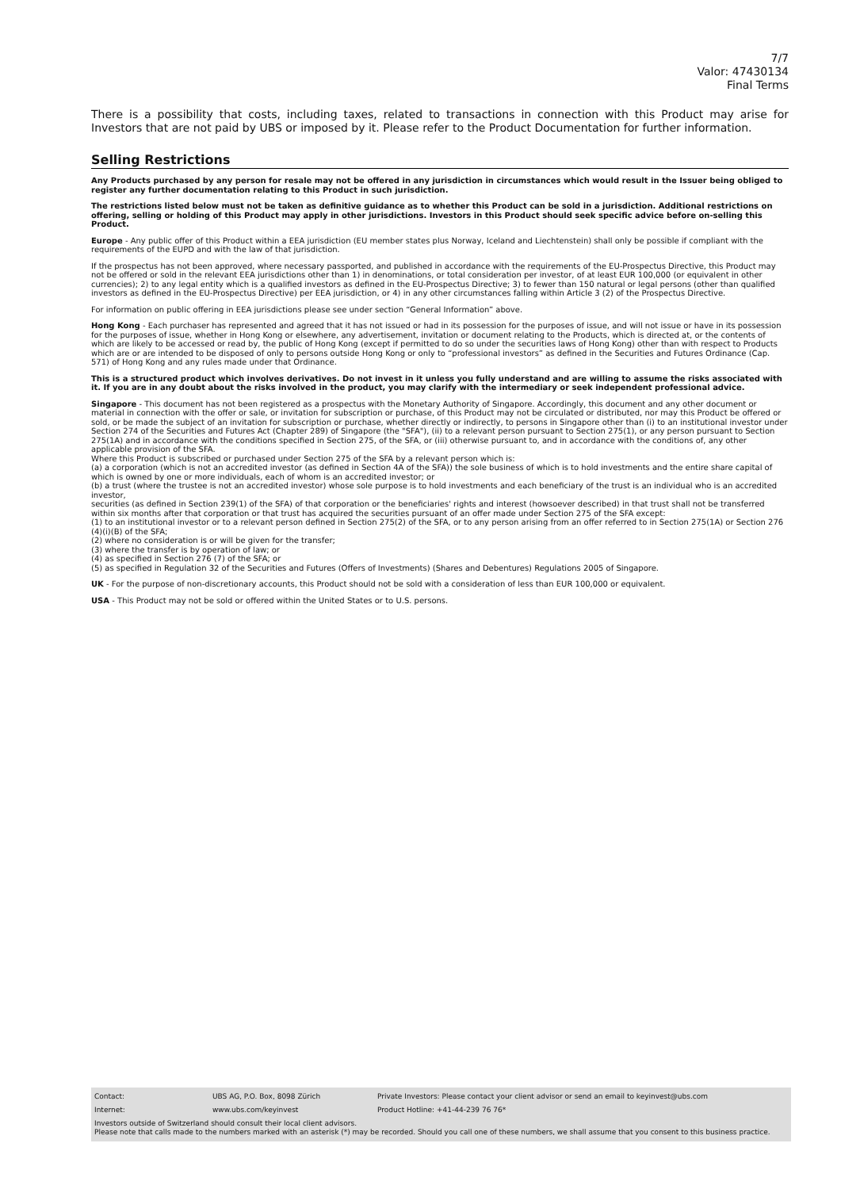7/7
Valor: 47430134
Final Terms
There is a possibility that costs, including taxes, related to transactions in connection with this Product may arise for Investors that are not paid by UBS or imposed by it. Please refer to the Product Documentation for further information.
Selling Restrictions
Any Products purchased by any person for resale may not be offered in any jurisdiction in circumstances which would result in the Issuer being obliged to register any further documentation relating to this Product in such jurisdiction.
The restrictions listed below must not be taken as definitive guidance as to whether this Product can be sold in a jurisdiction. Additional restrictions on offering, selling or holding of this Product may apply in other jurisdictions. Investors in this Product should seek specific advice before on-selling this Product.
Europe - Any public offer of this Product within a EEA jurisdiction (EU member states plus Norway, Iceland and Liechtenstein) shall only be possible if compliant with the requirements of the EUPD and with the law of that jurisdiction.
If the prospectus has not been approved, where necessary passported, and published in accordance with the requirements of the EU-Prospectus Directive, this Product may not be offered or sold in the relevant EEA jurisdictions other than 1) in denominations, or total consideration per investor, of at least EUR 100,000 (or equivalent in other currencies); 2) to any legal entity which is a qualified investors as defined in the EU-Prospectus Directive; 3) to fewer than 150 natural or legal persons (other than qualified investors as defined in the EU-Prospectus Directive) per EEA jurisdiction, or 4) in any other circumstances falling within Article 3 (2) of the Prospectus Directive.
For information on public offering in EEA jurisdictions please see under section “General Information” above.
Hong Kong - Each purchaser has represented and agreed that it has not issued or had in its possession for the purposes of issue, and will not issue or have in its possession for the purposes of issue, whether in Hong Kong or elsewhere, any advertisement, invitation or document relating to the Products, which is directed at, or the contents of which are likely to be accessed or read by, the public of Hong Kong (except if permitted to do so under the securities laws of Hong Kong) other than with respect to Products which are or are intended to be disposed of only to persons outside Hong Kong or only to “professional investors” as defined in the Securities and Futures Ordinance (Cap. 571) of Hong Kong and any rules made under that Ordinance.
This is a structured product which involves derivatives. Do not invest in it unless you fully understand and are willing to assume the risks associated with it. If you are in any doubt about the risks involved in the product, you may clarify with the intermediary or seek independent professional advice.
Singapore - This document has not been registered as a prospectus with the Monetary Authority of Singapore. Accordingly, this document and any other document or material in connection with the offer or sale, or invitation for subscription or purchase, of this Product may not be circulated or distributed, nor may this Product be offered or sold, or be made the subject of an invitation for subscription or purchase, whether directly or indirectly, to persons in Singapore other than (i) to an institutional investor under Section 274 of the Securities and Futures Act (Chapter 289) of Singapore (the "SFA"), (ii) to a relevant person pursuant to Section 275(1), or any person pursuant to Section 275(1A) and in accordance with the conditions specified in Section 275, of the SFA, or (iii) otherwise pursuant to, and in accordance with the conditions of, any other applicable provision of the SFA.
Where this Product is subscribed or purchased under Section 275 of the SFA by a relevant person which is:
(a) a corporation (which is not an accredited investor (as defined in Section 4A of the SFA)) the sole business of which is to hold investments and the entire share capital of which is owned by one or more individuals, each of whom is an accredited investor; or
(b) a trust (where the trustee is not an accredited investor) whose sole purpose is to hold investments and each beneficiary of the trust is an individual who is an accredited investor,
securities (as defined in Section 239(1) of the SFA) of that corporation or the beneficiaries' rights and interest (howsoever described) in that trust shall not be transferred within six months after that corporation or that trust has acquired the securities pursuant of an offer made under Section 275 of the SFA except:
(1) to an institutional investor or to a relevant person defined in Section 275(2) of the SFA, or to any person arising from an offer referred to in Section 275(1A) or Section 276 (4)(i)(B) of the SFA;
(2) where no consideration is or will be given for the transfer;
(3) where the transfer is by operation of law; or
(4) as specified in Section 276 (7) of the SFA; or
(5) as specified in Regulation 32 of the Securities and Futures (Offers of Investments) (Shares and Debentures) Regulations 2005 of Singapore.
UK - For the purpose of non-discretionary accounts, this Product should not be sold with a consideration of less than EUR 100,000 or equivalent.
USA - This Product may not be sold or offered within the United States or to U.S. persons.
Contact: UBS AG, P.O. Box, 8098 Zürich Private Investors: Please contact your client advisor or send an email to keyinvest@ubs.com
Internet: www.ubs.com/keyinvest Product Hotline: +41-44-239 76 76*
Investors outside of Switzerland should consult their local client advisors.
Please note that calls made to the numbers marked with an asterisk (*) may be recorded. Should you call one of these numbers, we shall assume that you consent to this business practice.